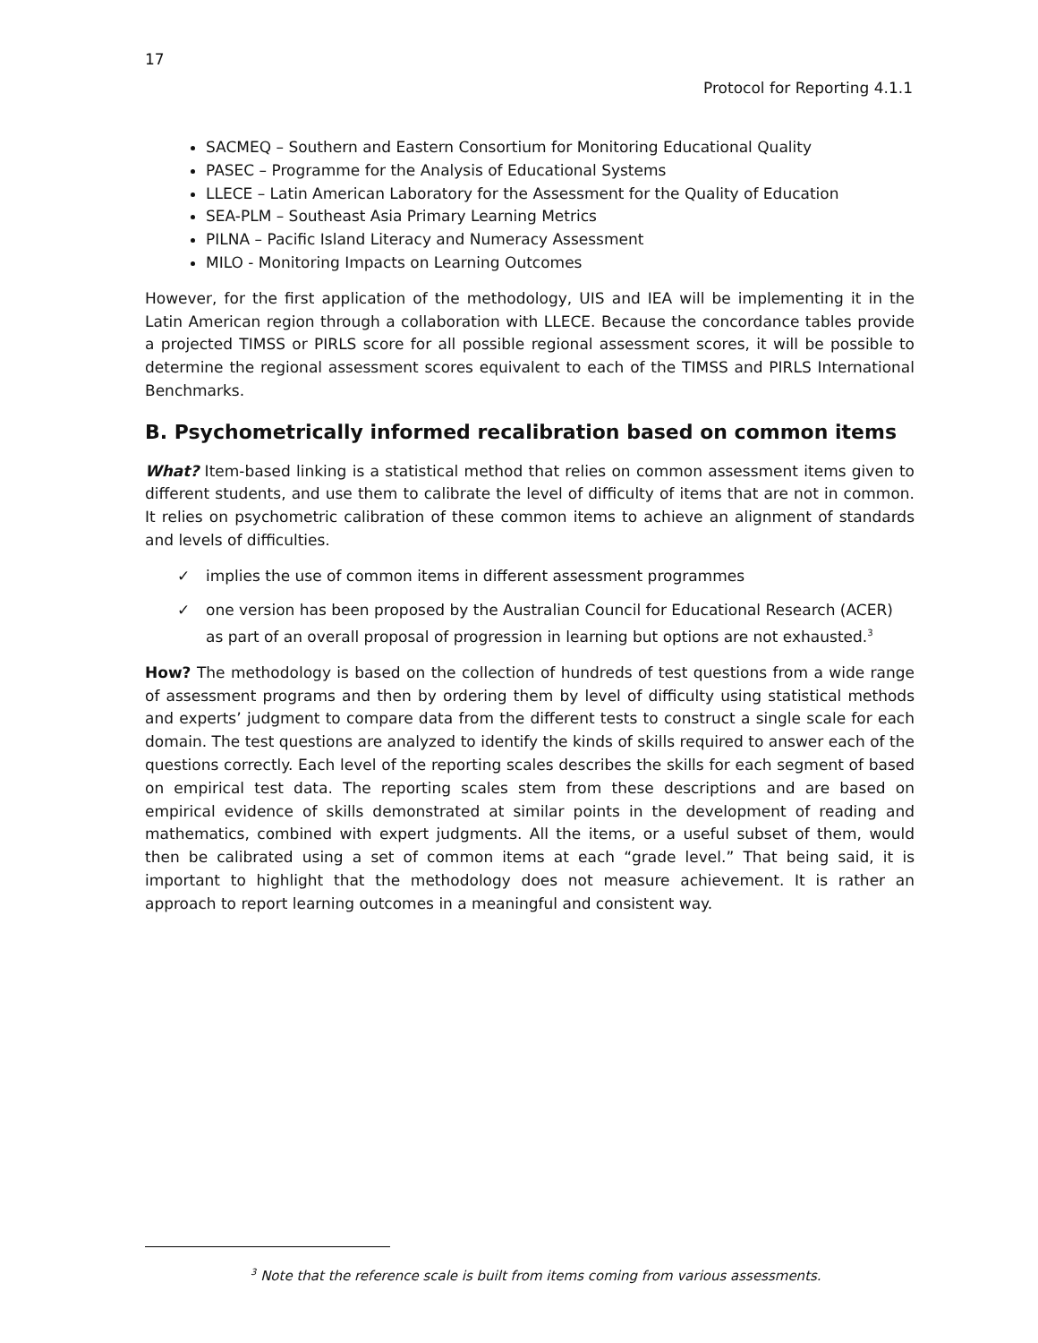17
Protocol for Reporting 4.1.1
SACMEQ – Southern and Eastern Consortium for Monitoring Educational Quality
PASEC – Programme for the Analysis of Educational Systems
LLECE – Latin American Laboratory for the Assessment for the Quality of Education
SEA-PLM – Southeast Asia Primary Learning Metrics
PILNA – Pacific Island Literacy and Numeracy Assessment
MILO - Monitoring Impacts on Learning Outcomes
However, for the first application of the methodology, UIS and IEA will be implementing it in the Latin American region through a collaboration with LLECE. Because the concordance tables provide a projected TIMSS or PIRLS score for all possible regional assessment scores, it will be possible to determine the regional assessment scores equivalent to each of the TIMSS and PIRLS International Benchmarks.
B. Psychometrically informed recalibration based on common items
What? Item-based linking is a statistical method that relies on common assessment items given to different students, and use them to calibrate the level of difficulty of items that are not in common. It relies on psychometric calibration of these common items to achieve an alignment of standards and levels of difficulties.
✓ implies the use of common items in different assessment programmes
✓ one version has been proposed by the Australian Council for Educational Research (ACER) as part of an overall proposal of progression in learning but options are not exhausted.<sup>3</sup>
How? The methodology is based on the collection of hundreds of test questions from a wide range of assessment programs and then by ordering them by level of difficulty using statistical methods and experts’ judgment to compare data from the different tests to construct a single scale for each domain. The test questions are analyzed to identify the kinds of skills required to answer each of the questions correctly. Each level of the reporting scales describes the skills for each segment of based on empirical test data. The reporting scales stem from these descriptions and are based on empirical evidence of skills demonstrated at similar points in the development of reading and mathematics, combined with expert judgments. All the items, or a useful subset of them, would then be calibrated using a set of common items at each “grade level.” That being said, it is important to highlight that the methodology does not measure achievement. It is rather an approach to report learning outcomes in a meaningful and consistent way.
<sup>3</sup> Note that the reference scale is built from items coming from various assessments.